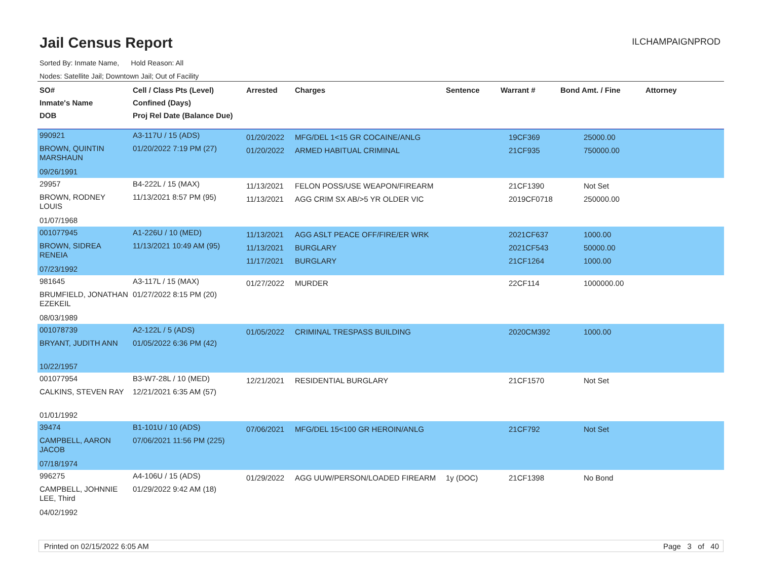Jail Census Report
ILCHAMPAIGNPROD
Sorted By: Inmate Name, Hold Reason: All
Nodes: Satellite Jail; Downtown Jail; Out of Facility
| SO# Inmate's Name DOB | Cell / Class Pts (Level) Confined (Days) Proj Rel Date (Balance Due) | Arrested | Charges | Sentence | Warrant # | Bond Amt. / Fine | Attorney |
| --- | --- | --- | --- | --- | --- | --- | --- |
| 990921 BROWN, QUINTIN MARSHAUN 09/26/1991 | A3-117U / 15 (ADS) 01/20/2022 7:19 PM (27) | 01/20/2022 01/20/2022 | MFG/DEL 1<15 GR COCAINE/ANLG ARMED HABITUAL CRIMINAL | | 19CF369 21CF935 | 25000.00 750000.00 | |
| 29957 BROWN, RODNEY LOUIS 01/07/1968 | B4-222L / 15 (MAX) 11/13/2021 8:57 PM (95) | 11/13/2021 11/13/2021 | FELON POSS/USE WEAPON/FIREARM AGG CRIM SX AB/>5 YR OLDER VIC | | 21CF1390 2019CF0718 | Not Set 250000.00 | |
| 001077945 BROWN, SIDREA RENEIA 07/23/1992 | A1-226U / 10 (MED) 11/13/2021 10:49 AM (95) | 11/13/2021 11/13/2021 11/17/2021 | AGG ASLT PEACE OFF/FIRE/ER WRK BURGLARY BURGLARY | | 2021CF637 2021CF543 21CF1264 | 1000.00 50000.00 1000.00 | |
| 981645 BRUMFIELD, JONATHAN EZEKEIL 08/03/1989 | A3-117L / 15 (MAX) 01/27/2022 8:15 PM (20) | 01/27/2022 | MURDER | | 22CF114 | 1000000.00 | |
| 001078739 BRYANT, JUDITH ANN 10/22/1957 | A2-122L / 5 (ADS) 01/05/2022 6:36 PM (42) | 01/05/2022 | CRIMINAL TRESPASS BUILDING | | 2020CM392 | 1000.00 | |
| 001077954 CALKINS, STEVEN RAY 01/01/1992 | B3-W7-28L / 10 (MED) 12/21/2021 6:35 AM (57) | 12/21/2021 | RESIDENTIAL BURGLARY | | 21CF1570 | Not Set | |
| 39474 CAMPBELL, AARON JACOB 07/18/1974 | B1-101U / 10 (ADS) 07/06/2021 11:56 PM (225) | 07/06/2021 | MFG/DEL 15<100 GR HEROIN/ANLG | | 21CF792 | Not Set | |
| 996275 CAMPBELL, JOHNNIE LEE, Third 04/02/1992 | A4-106U / 15 (ADS) 01/29/2022 9:42 AM (18) | 01/29/2022 | AGG UUW/PERSON/LOADED FIREARM | 1y (DOC) | 21CF1398 | No Bond | |
Printed on 02/15/2022 6:05 AM Page 3 of 40